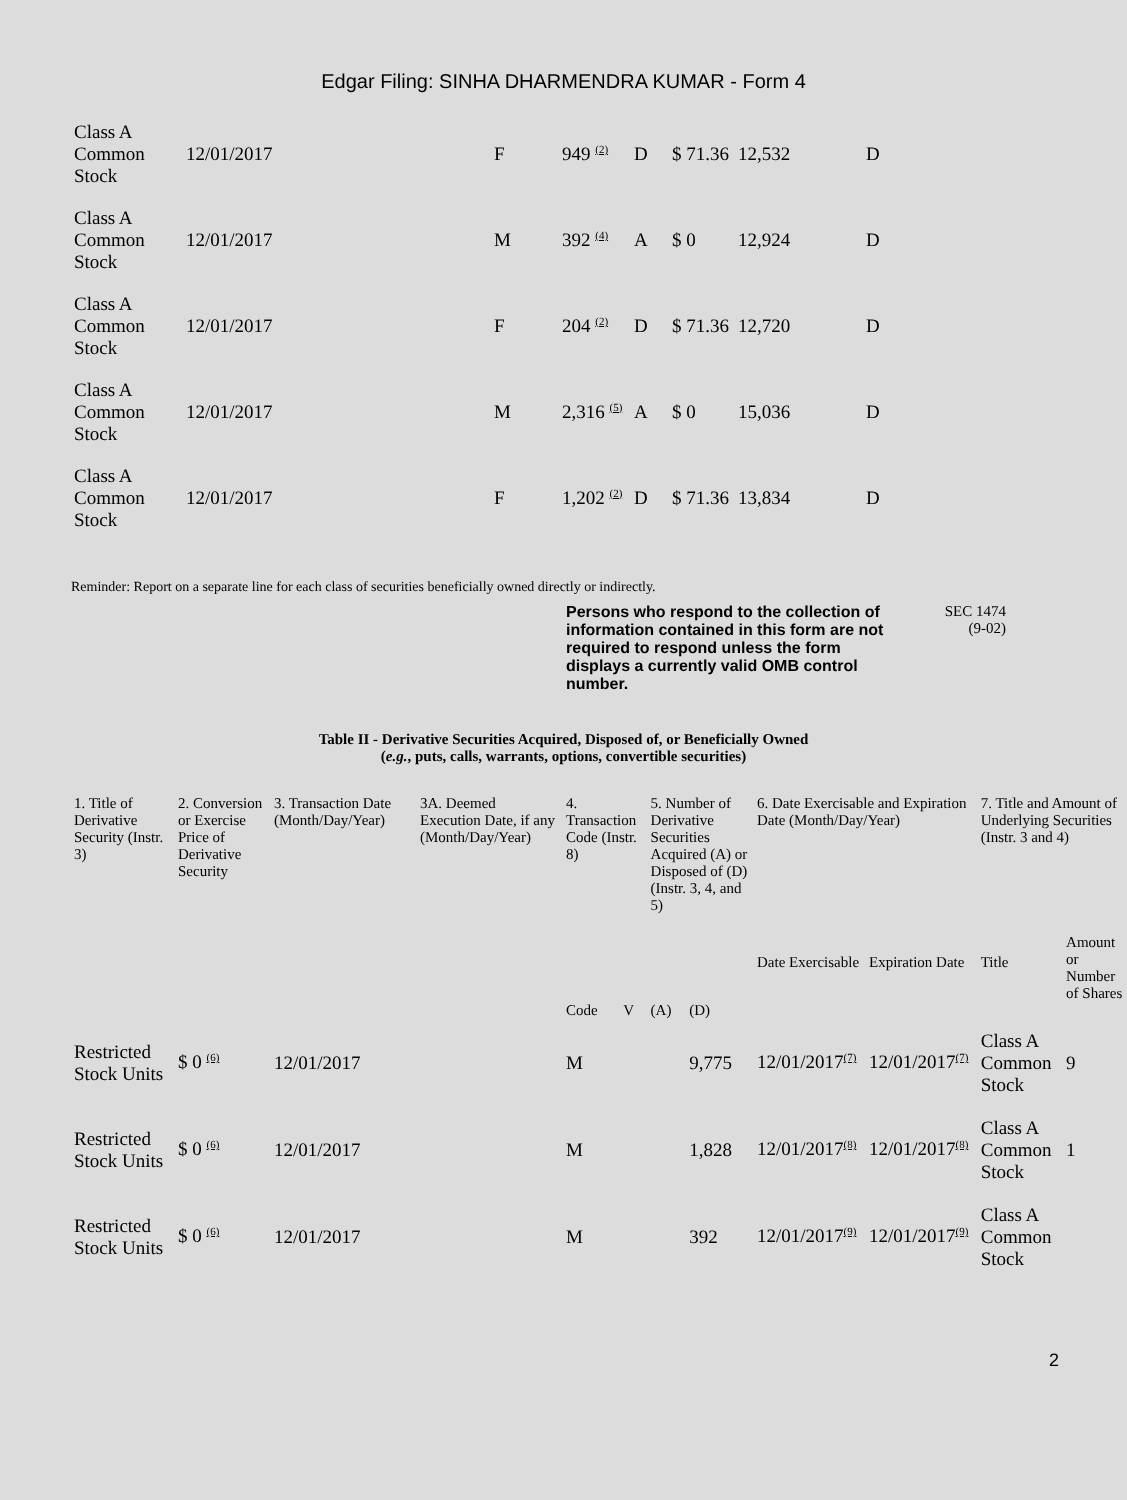Edgar Filing: SINHA DHARMENDRA KUMAR - Form 4
| Class A Common Stock | 12/01/2017 | F | 949 <sup>(2)</sup> | D | $ 71.36 | 12,532 | D |
| Class A Common Stock | 12/01/2017 | M | 392 <sup>(4)</sup> | A | $ 0 | 12,924 | D |
| Class A Common Stock | 12/01/2017 | F | 204 <sup>(2)</sup> | D | $ 71.36 | 12,720 | D |
| Class A Common Stock | 12/01/2017 | M | 2,316 <sup>(5)</sup> | A | $ 0 | 15,036 | D |
| Class A Common Stock | 12/01/2017 | F | 1,202 <sup>(2)</sup> | D | $ 71.36 | 13,834 | D |
Reminder: Report on a separate line for each class of securities beneficially owned directly or indirectly.
Persons who respond to the collection of information contained in this form are not required to respond unless the form displays a currently valid OMB control number.
SEC 1474
(9-02)
Table II - Derivative Securities Acquired, Disposed of, or Beneficially Owned
(e.g., puts, calls, warrants, options, convertible securities)
| 1. Title of Derivative Security (Instr. 3) | 2. Conversion or Exercise Price of Derivative Security | 3. Transaction Date (Month/Day/Year) | 3A. Deemed Execution Date, if any (Month/Day/Year) | 4. Transaction Code (Instr. 8) | | 5. Number of Derivative Securities Acquired (A) or Disposed of (D) (Instr. 3, 4, and 5) | | 6. Date Exercisable and Expiration Date (Month/Day/Year) | | 7. Title and Amount of Underlying Securities (Instr. 3 and 4) | |
| --- | --- | --- | --- | --- | --- | --- | --- | --- | --- | --- | --- |
| | | | | | | | | Date Exercisable | Expiration Date | Title | Amount or Number of Shares |
| | | | | Code | V | (A) | (D) | | | | |
| Restricted Stock Units | $ 0 <sup>(6)</sup> | 12/01/2017 | | M | | | 9,775 | 12/01/2017<sup>(7)</sup> | 12/01/2017<sup>(7)</sup> | Class A Common Stock | 9 |
| Restricted Stock Units | $ 0 <sup>(6)</sup> | 12/01/2017 | | M | | | 1,828 | 12/01/2017<sup>(8)</sup> | 12/01/2017<sup>(8)</sup> | Class A Common Stock | 1 |
| Restricted Stock Units | $ 0 <sup>(6)</sup> | 12/01/2017 | | M | | | 392 | 12/01/2017<sup>(9)</sup> | 12/01/2017<sup>(9)</sup> | Class A Common Stock | |
2